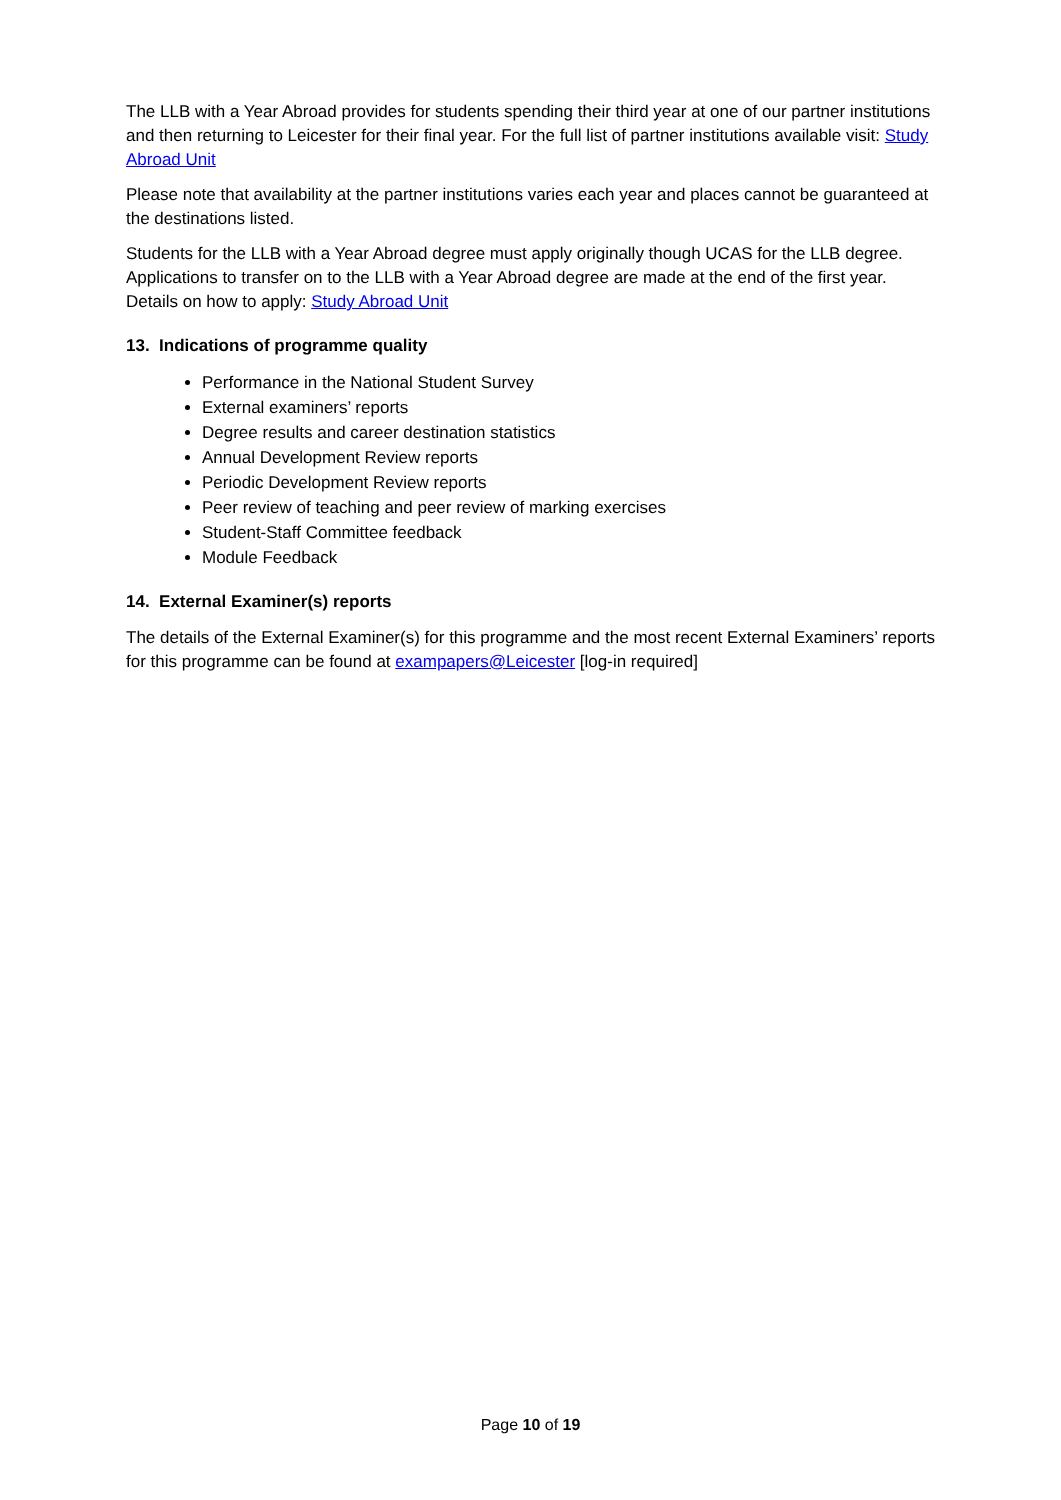The LLB with a Year Abroad provides for students spending their third year at one of our partner institutions and then returning to Leicester for their final year. For the full list of partner institutions available visit: Study Abroad Unit
Please note that availability at the partner institutions varies each year and places cannot be guaranteed at the destinations listed.
Students for the LLB with a Year Abroad degree must apply originally though UCAS for the LLB degree. Applications to transfer on to the LLB with a Year Abroad degree are made at the end of the first year. Details on how to apply: Study Abroad Unit
13. Indications of programme quality
Performance in the National Student Survey
External examiners’ reports
Degree results and career destination statistics
Annual Development Review reports
Periodic Development Review reports
Peer review of teaching and peer review of marking exercises
Student-Staff Committee feedback
Module Feedback
14. External Examiner(s) reports
The details of the External Examiner(s) for this programme and the most recent External Examiners’ reports for this programme can be found at exampapers@Leicester [log-in required]
Page 10 of 19